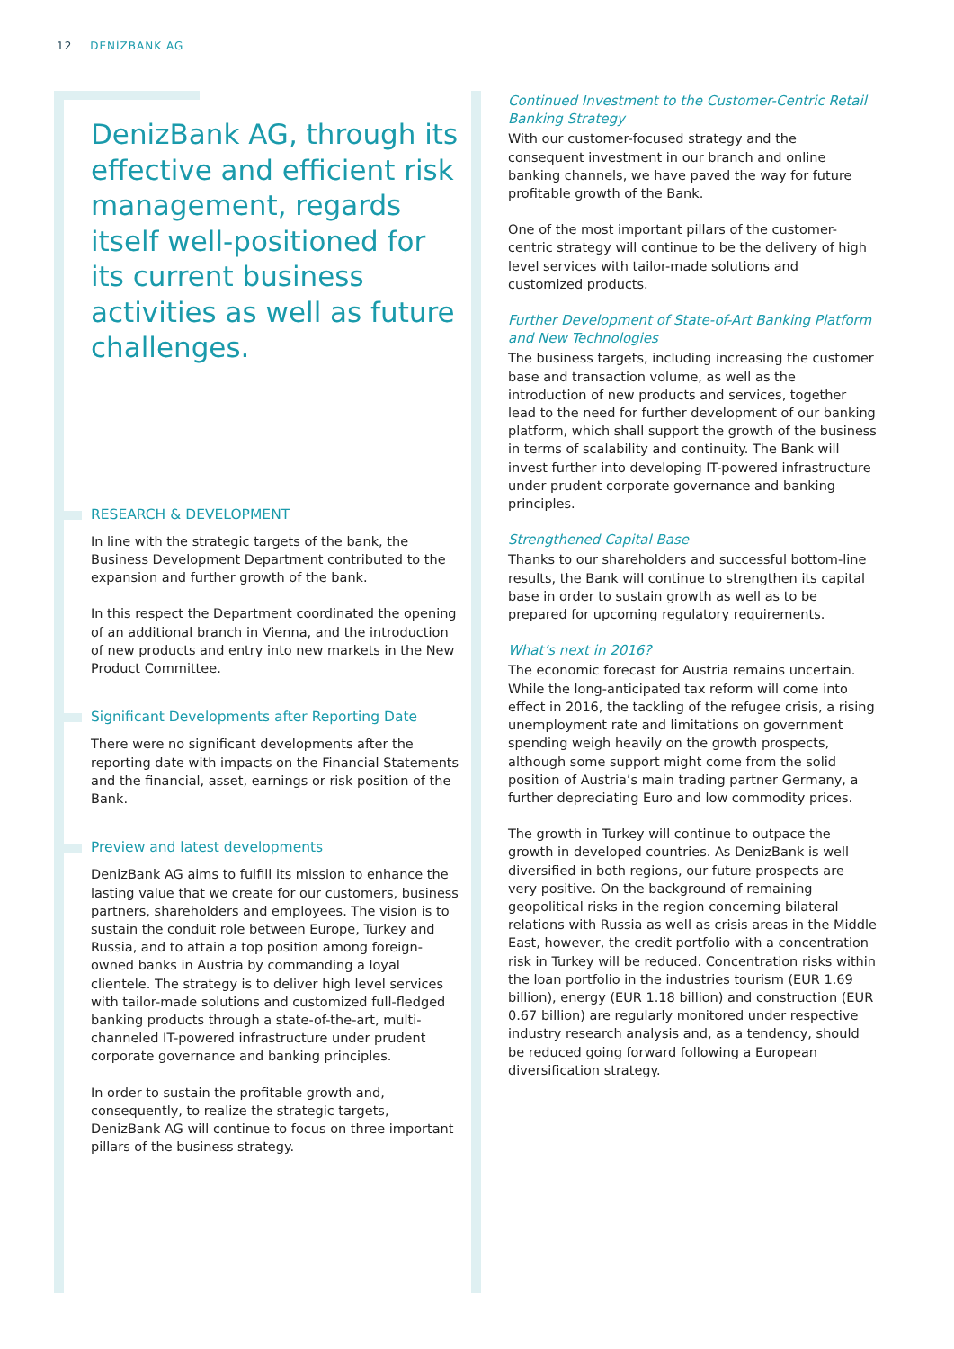12 DENİZBANK AG
DenizBank AG, through its effective and efficient risk management, regards itself well-positioned for its current business activities as well as future challenges.
RESEARCH & DEVELOPMENT
In line with the strategic targets of the bank, the Business Development Department contributed to the expansion and further growth of the bank.
In this respect the Department coordinated the opening of an additional branch in Vienna, and the introduction of new products and entry into new markets in the New Product Committee.
Significant Developments after Reporting Date
There were no significant developments after the reporting date with impacts on the Financial Statements and the financial, asset, earnings or risk position of the Bank.
Preview and latest developments
DenizBank AG aims to fulfill its mission to enhance the lasting value that we create for our customers, business partners, shareholders and employees. The vision is to sustain the conduit role between Europe, Turkey and Russia, and to attain a top position among foreign-owned banks in Austria by commanding a loyal clientele. The strategy is to deliver high level services with tailor-made solutions and customized full-fledged banking products through a state-of-the-art, multi-channeled IT-powered infrastructure under prudent corporate governance and banking principles.
In order to sustain the profitable growth and, consequently, to realize the strategic targets, DenizBank AG will continue to focus on three important pillars of the business strategy.
Continued Investment to the Customer-Centric Retail Banking Strategy
With our customer-focused strategy and the consequent investment in our branch and online banking channels, we have paved the way for future profitable growth of the Bank.
One of the most important pillars of the customer-centric strategy will continue to be the delivery of high level services with tailor-made solutions and customized products.
Further Development of State-of-Art Banking Platform and New Technologies
The business targets, including increasing the customer base and transaction volume, as well as the introduction of new products and services, together lead to the need for further development of our banking platform, which shall support the growth of the business in terms of scalability and continuity. The Bank will invest further into developing IT-powered infrastructure under prudent corporate governance and banking principles.
Strengthened Capital Base
Thanks to our shareholders and successful bottom-line results, the Bank will continue to strengthen its capital base in order to sustain growth as well as to be prepared for upcoming regulatory requirements.
What’s next in 2016?
The economic forecast for Austria remains uncertain. While the long-anticipated tax reform will come into effect in 2016, the tackling of the refugee crisis, a rising unemployment rate and limitations on government spending weigh heavily on the growth prospects, although some support might come from the solid position of Austria’s main trading partner Germany, a further depreciating Euro and low commodity prices.
The growth in Turkey will continue to outpace the growth in developed countries. As DenizBank is well diversified in both regions, our future prospects are very positive. On the background of remaining geopolitical risks in the region concerning bilateral relations with Russia as well as crisis areas in the Middle East, however, the credit portfolio with a concentration risk in Turkey will be reduced. Concentration risks within the loan portfolio in the industries tourism (EUR 1.69 billion), energy (EUR 1.18 billion) and construction (EUR 0.67 billion) are regularly monitored under respective industry research analysis and, as a tendency, should be reduced going forward following a European diversification strategy.